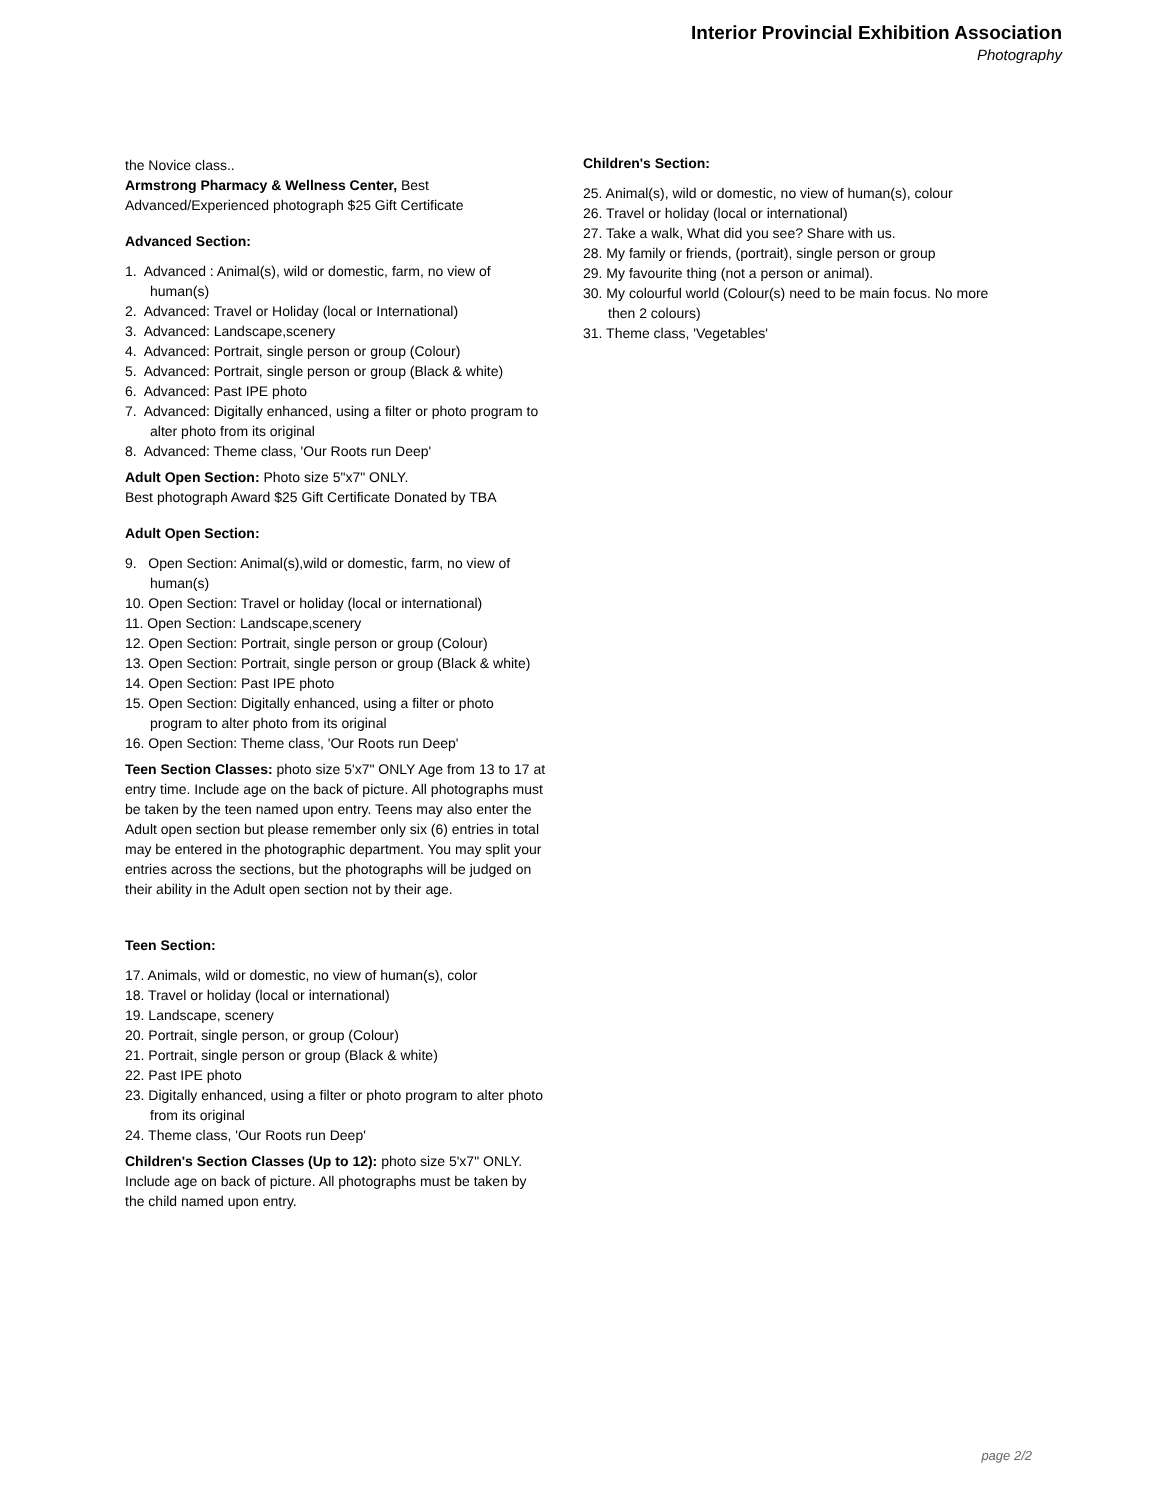Interior Provincial Exhibition Association
Photography
the Novice class..
Armstrong Pharmacy & Wellness Center, Best Advanced/Experienced photograph $25 Gift Certificate
Advanced Section:
1. Advanced : Animal(s), wild or domestic, farm, no view of human(s)
2. Advanced: Travel or Holiday (local or International)
3. Advanced: Landscape,scenery
4. Advanced: Portrait, single person or group (Colour)
5. Advanced: Portrait, single person or group (Black & white)
6. Advanced: Past IPE photo
7. Advanced: Digitally enhanced, using a filter or photo program to alter photo from its original
8. Advanced: Theme class, 'Our Roots run Deep'
Adult Open Section: Photo size 5"x7" ONLY.
Best photograph Award $25 Gift Certificate Donated by TBA
Adult Open Section:
9. Open Section: Animal(s),wild or domestic, farm, no view of human(s)
10. Open Section: Travel or holiday (local or international)
11. Open Section: Landscape,scenery
12. Open Section: Portrait, single person or group (Colour)
13. Open Section: Portrait, single person or group (Black & white)
14. Open Section: Past IPE photo
15. Open Section: Digitally enhanced, using a filter or photo program to alter photo from its original
16. Open Section: Theme class, 'Our Roots run Deep'
Teen Section Classes: photo size 5'x7" ONLY Age from 13 to 17 at entry time. Include age on the back of picture. All photographs must be taken by the teen named upon entry. Teens may also enter the Adult open section but please remember only six (6) entries in total may be entered in the photographic department. You may split your entries across the sections, but the photographs will be judged on their ability in the Adult open section not by their age.
Teen Section:
17. Animals, wild or domestic, no view of human(s), color
18. Travel or holiday (local or international)
19. Landscape, scenery
20. Portrait, single person, or group (Colour)
21. Portrait, single person or group (Black & white)
22. Past IPE photo
23. Digitally enhanced, using a filter or photo program to alter photo from its original
24. Theme class, 'Our Roots run Deep'
Children's Section Classes (Up to 12): photo size 5'x7" ONLY. Include age on back of picture. All photographs must be taken by the child named upon entry.
Children's Section:
25. Animal(s), wild or domestic, no view of human(s), colour
26. Travel or holiday (local or international)
27. Take a walk, What did you see? Share with us.
28. My family or friends, (portrait), single person or group
29. My favourite thing (not a person or animal).
30. My colourful world (Colour(s) need to be main focus. No more then 2 colours)
31. Theme class, 'Vegetables'
page 2/2